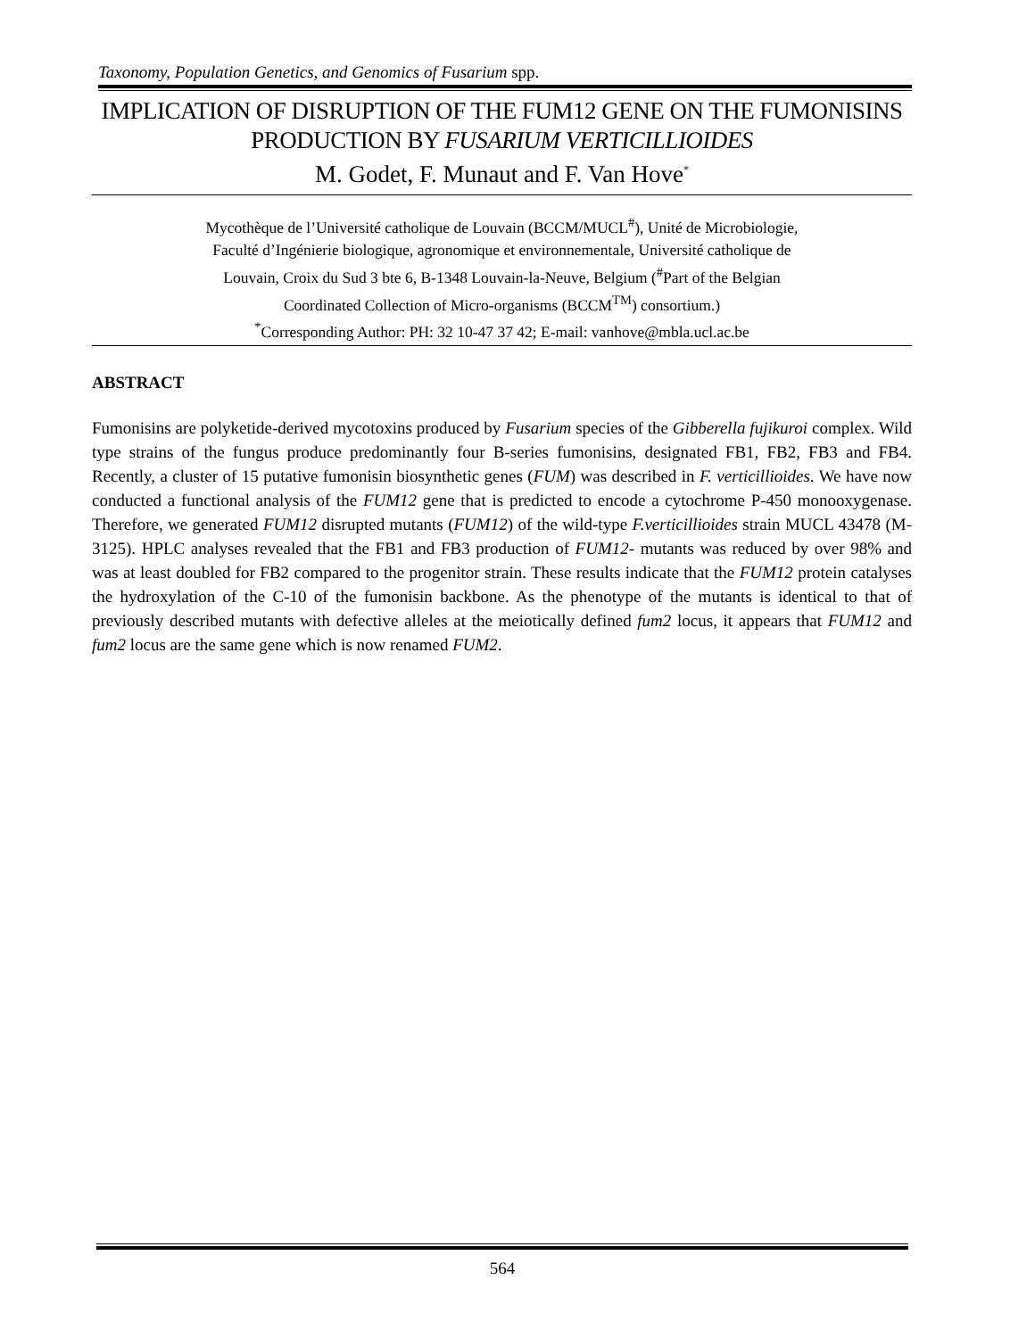Taxonomy, Population Genetics, and Genomics of Fusarium spp.
IMPLICATION OF DISRUPTION OF THE FUM12 GENE ON THE FUMONISINS PRODUCTION BY FUSARIUM VERTICILLIOIDES
M. Godet, F. Munaut and F. Van Hove<sup>*</sup>
Mycothèque de l’Université catholique de Louvain (BCCM/MUCL<sup>#</sup>), Unité de Microbiologie,
Faculté d’Ingénierie biologique, agronomique et environnementale, Université catholique de
Louvain, Croix du Sud 3 bte 6, B-1348 Louvain-la-Neuve, Belgium (<sup>#</sup>Part of the Belgian
Coordinated Collection of Micro-organisms (BCCM<sup>TM</sup>) consortium.)
<sup>*</sup> Corresponding Author: PH: 32 10-47 37 42; E-mail: vanhove@mbla.ucl.ac.be
ABSTRACT
Fumonisins are polyketide-derived mycotoxins produced by Fusarium species of the Gibberella fujikuroi complex. Wild type strains of the fungus produce predominantly four B-series fumonisins, designated FB1, FB2, FB3 and FB4. Recently, a cluster of 15 putative fumonisin biosynthetic genes (FUM) was described in F. verticillioides. We have now conducted a functional analysis of the FUM12 gene that is predicted to encode a cytochrome P-450 monooxygenase. Therefore, we generated FUM12 disrupted mutants (FUM12) of the wild-type F.verticillioides strain MUCL 43478 (M-3125). HPLC analyses revealed that the FB1 and FB3 production of FUM12- mutants was reduced by over 98% and was at least doubled for FB2 compared to the progenitor strain. These results indicate that the FUM12 protein catalyses the hydroxylation of the C-10 of the fumonisin backbone. As the phenotype of the mutants is identical to that of previously described mutants with defective alleles at the meiotically defined fum2 locus, it appears that FUM12 and fum2 locus are the same gene which is now renamed FUM2.
564